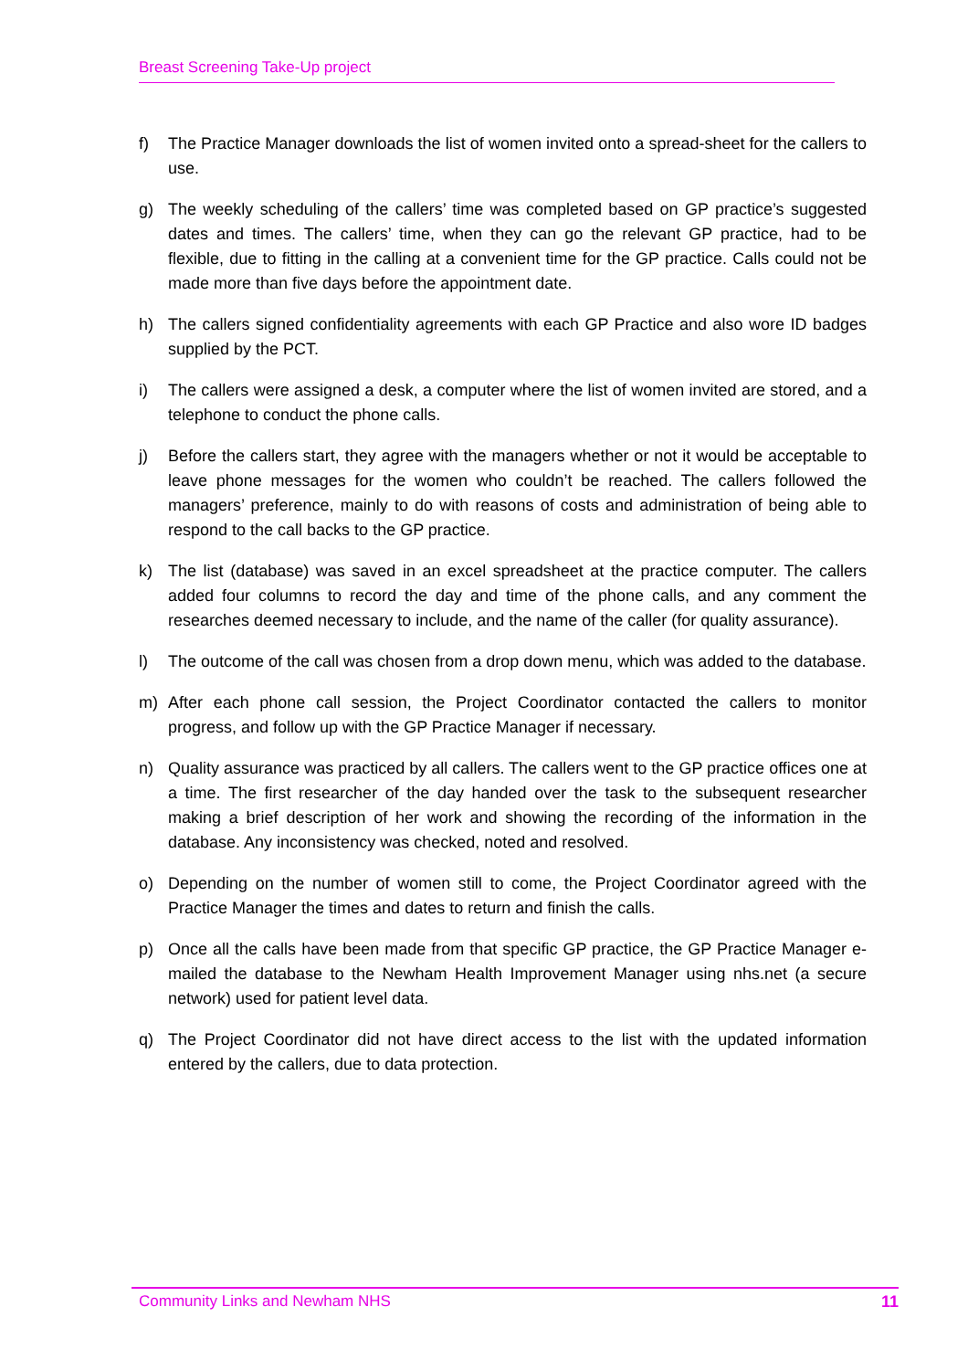Breast Screening Take-Up project
f) The Practice Manager downloads the list of women invited onto a spread-sheet for the callers to use.
g) The weekly scheduling of the callers’ time was completed based on GP practice’s suggested dates and times. The callers’ time, when they can go the relevant GP practice, had to be flexible, due to fitting in the calling at a convenient time for the GP practice. Calls could not be made more than five days before the appointment date.
h) The callers signed confidentiality agreements with each GP Practice and also wore ID badges supplied by the PCT.
i) The callers were assigned a desk, a computer where the list of women invited are stored, and a telephone to conduct the phone calls.
j) Before the callers start, they agree with the managers whether or not it would be acceptable to leave phone messages for the women who couldn’t be reached. The callers followed the managers’ preference, mainly to do with reasons of costs and administration of being able to respond to the call backs to the GP practice.
k) The list (database) was saved in an excel spreadsheet at the practice computer. The callers added four columns to record the day and time of the phone calls, and any comment the researches deemed necessary to include, and the name of the caller (for quality assurance).
l) The outcome of the call was chosen from a drop down menu, which was added to the database.
m) After each phone call session, the Project Coordinator contacted the callers to monitor progress, and follow up with the GP Practice Manager if necessary.
n) Quality assurance was practiced by all callers. The callers went to the GP practice offices one at a time. The first researcher of the day handed over the task to the subsequent researcher making a brief description of her work and showing the recording of the information in the database. Any inconsistency was checked, noted and resolved.
o) Depending on the number of women still to come, the Project Coordinator agreed with the Practice Manager the times and dates to return and finish the calls.
p) Once all the calls have been made from that specific GP practice, the GP Practice Manager e-mailed the database to the Newham Health Improvement Manager using nhs.net (a secure network) used for patient level data.
q) The Project Coordinator did not have direct access to the list with the updated information entered by the callers, due to data protection.
Community Links and Newham NHS 11